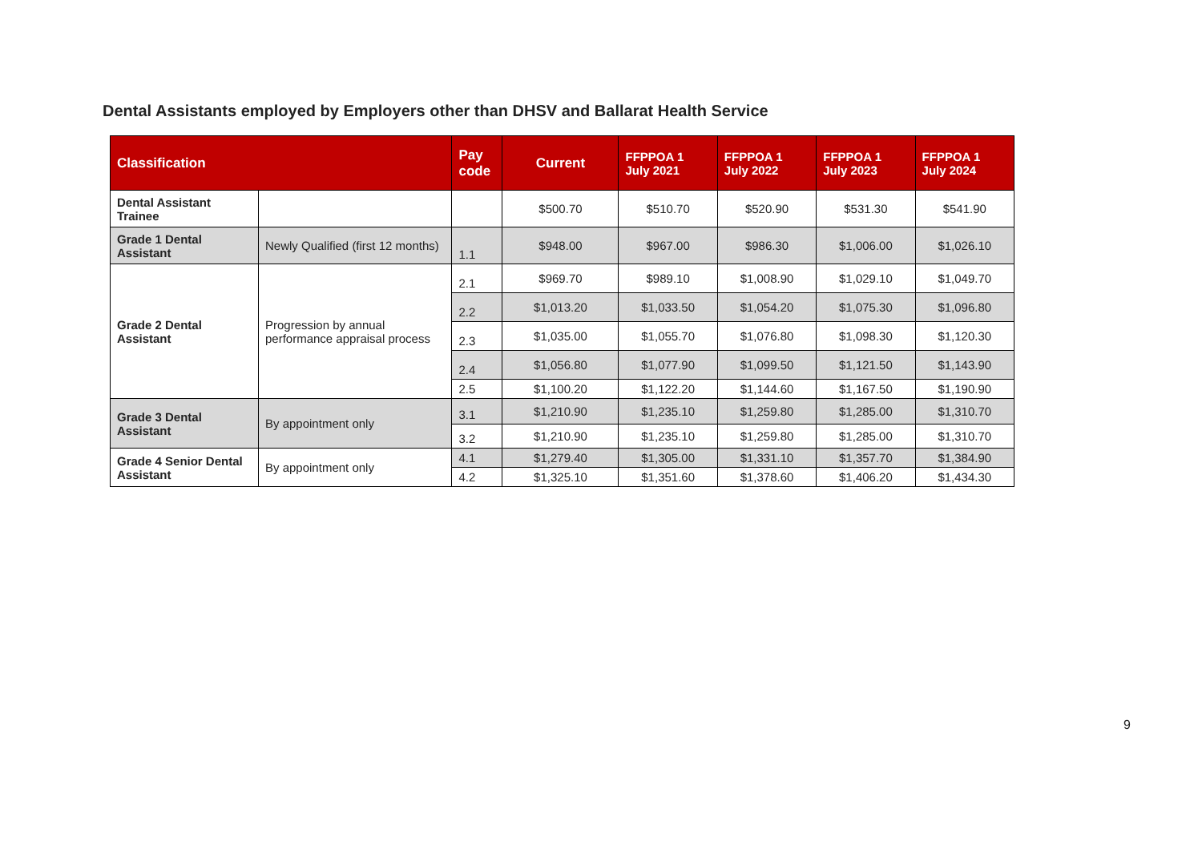Dental Assistants employed by Employers other than DHSV and Ballarat Health Service
| Classification | | Pay code | Current | FFPPOA 1 July 2021 | FFPPOA 1 July 2022 | FFPPOA 1 July 2023 | FFPPOA 1 July 2024 |
| --- | --- | --- | --- | --- | --- | --- | --- |
| Dental Assistant Trainee | | | $500.70 | $510.70 | $520.90 | $531.30 | $541.90 |
| Grade 1 Dental Assistant | Newly Qualified (first 12 months) | 1.1 | $948.00 | $967.00 | $986.30 | $1,006.00 | $1,026.10 |
| Grade 2 Dental Assistant | Progression by annual performance appraisal process | 2.1 | $969.70 | $989.10 | $1,008.90 | $1,029.10 | $1,049.70 |
| | | 2.2 | $1,013.20 | $1,033.50 | $1,054.20 | $1,075.30 | $1,096.80 |
| | | 2.3 | $1,035.00 | $1,055.70 | $1,076.80 | $1,098.30 | $1,120.30 |
| | | 2.4 | $1,056.80 | $1,077.90 | $1,099.50 | $1,121.50 | $1,143.90 |
| | | 2.5 | $1,100.20 | $1,122.20 | $1,144.60 | $1,167.50 | $1,190.90 |
| Grade 3 Dental Assistant | By appointment only | 3.1 | $1,210.90 | $1,235.10 | $1,259.80 | $1,285.00 | $1,310.70 |
| | | 3.2 | $1,210.90 | $1,235.10 | $1,259.80 | $1,285.00 | $1,310.70 |
| Grade 4 Senior Dental Assistant | By appointment only | 4.1 | $1,279.40 | $1,305.00 | $1,331.10 | $1,357.70 | $1,384.90 |
| | | 4.2 | $1,325.10 | $1,351.60 | $1,378.60 | $1,406.20 | $1,434.30 |
9